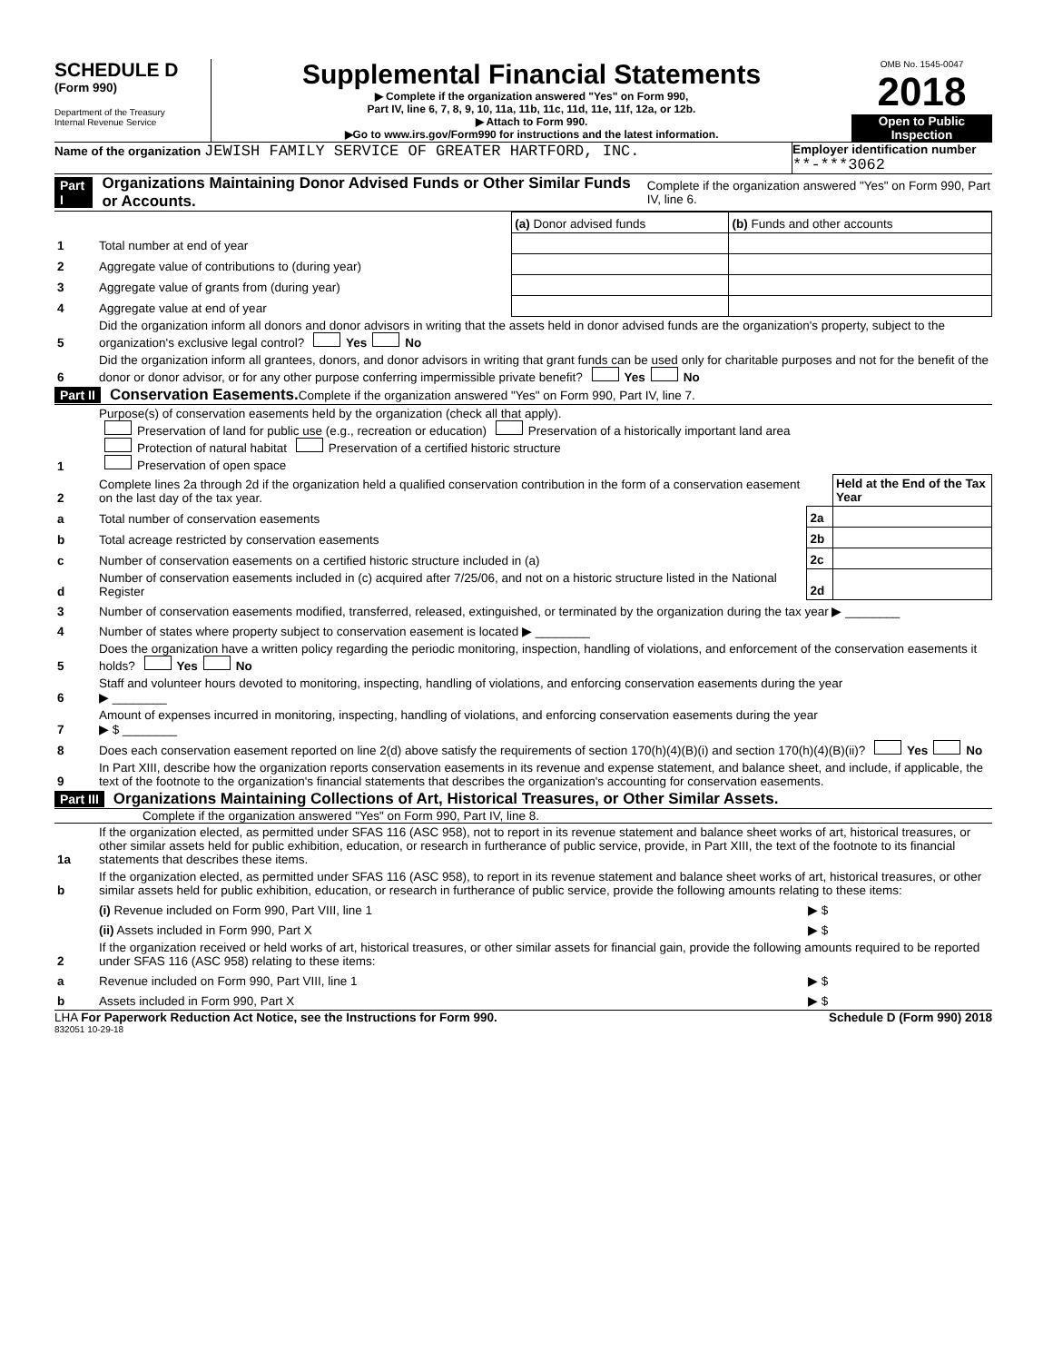SCHEDULE D
(Form 990)
Department of the Treasury
Internal Revenue Service
Supplemental Financial Statements
▶ Complete if the organization answered "Yes" on Form 990,
Part IV, line 6, 7, 8, 9, 10, 11a, 11b, 11c, 11d, 11e, 11f, 12a, or 12b.
▶ Attach to Form 990.
▶Go to www.irs.gov/Form990 for instructions and the latest information.
OMB No. 1545-0047
2018
Open to Public Inspection
Name of the organization JEWISH FAMILY SERVICE OF GREATER HARTFORD, INC.
Employer identification number
**-***3062
Part I Organizations Maintaining Donor Advised Funds or Other Similar Funds or Accounts. Complete if the organization answered "Yes" on Form 990, Part IV, line 6.
| | | (a) Donor advised funds | (b) Funds and other accounts |
| 1 | Total number at end of year | | |
| 2 | Aggregate value of contributions to (during year) | | |
| 3 | Aggregate value of grants from (during year) | | |
| 4 | Aggregate value at end of year | | |
| 5 | Did the organization inform all donors and donor advisors in writing that the assets held in donor advised funds are the organization's property, subject to the organization's exclusive legal control? Yes No | | |
| 6 | Did the organization inform all grantees, donors, and donor advisors in writing that grant funds can be used only for charitable purposes and not for the benefit of the donor or donor advisor, or for any other purpose conferring impermissible private benefit? Yes No | | |
Part II Conservation Easements. Complete if the organization answered "Yes" on Form 990, Part IV, line 7.
| 1 | Purpose(s) of conservation easements held by the organization (check all that apply). Preservation of land for public use (e.g., recreation or education) Preservation of a historically important land area Protection of natural habitat Preservation of a certified historic structure Preservation of open space | | |
| 2 | Complete lines 2a through 2d if the organization held a qualified conservation contribution in the form of a conservation easement on the last day of the tax year. | | Held at the End of the Tax Year |
| a | Total number of conservation easements | 2a | |
| b | Total acreage restricted by conservation easements | 2b | |
| c | Number of conservation easements on a certified historic structure included in (a) | 2c | |
| d | Number of conservation easements included in (c) acquired after 7/25/06, and not on a historic structure listed in the National Register | 2d | |
| 3 | Number of conservation easements modified, transferred, released, extinguished, or terminated by the organization during the tax year ▶ ________ | | |
| 4 | Number of states where property subject to conservation easement is located ▶ ________ | | |
| 5 | Does the organization have a written policy regarding the periodic monitoring, inspection, handling of violations, and enforcement of the conservation easements it holds? Yes No | | |
| 6 | Staff and volunteer hours devoted to monitoring, inspecting, handling of violations, and enforcing conservation easements during the year ▶ ________ | | |
| 7 | Amount of expenses incurred in monitoring, inspecting, handling of violations, and enforcing conservation easements during the year ▶ $ ________ | | |
| 8 | Does each conservation easement reported on line 2(d) above satisfy the requirements of section 170(h)(4)(B)(i) and section 170(h)(4)(B)(ii)? Yes No | | |
| 9 | In Part XIII, describe how the organization reports conservation easements in its revenue and expense statement, and balance sheet, and include, if applicable, the text of the footnote to the organization's financial statements that describes the organization's accounting for conservation easements. | | |
Part III Organizations Maintaining Collections of Art, Historical Treasures, or Other Similar Assets.
Complete if the organization answered "Yes" on Form 990, Part IV, line 8.
| 1a | If the organization elected, as permitted under SFAS 116 (ASC 958), not to report in its revenue statement and balance sheet works of art, historical treasures, or other similar assets held for public exhibition, education, or research in furtherance of public service, provide, in Part XIII, the text of the footnote to its financial statements that describes these items. | |
| b | If the organization elected, as permitted under SFAS 116 (ASC 958), to report in its revenue statement and balance sheet works of art, historical treasures, or other similar assets held for public exhibition, education, or research in furtherance of public service, provide the following amounts relating to these items: | |
| | (i) Revenue included on Form 990, Part VIII, line 1 | ▶ $ |
| | (ii) Assets included in Form 990, Part X | ▶ $ |
| 2 | If the organization received or held works of art, historical treasures, or other similar assets for financial gain, provide the following amounts required to be reported under SFAS 116 (ASC 958) relating to these items: | |
| a | Revenue included on Form 990, Part VIII, line 1 | ▶ $ |
| b | Assets included in Form 990, Part X | ▶ $ |
LHA For Paperwork Reduction Act Notice, see the Instructions for Form 990. Schedule D (Form 990) 2018
832051 10-29-18